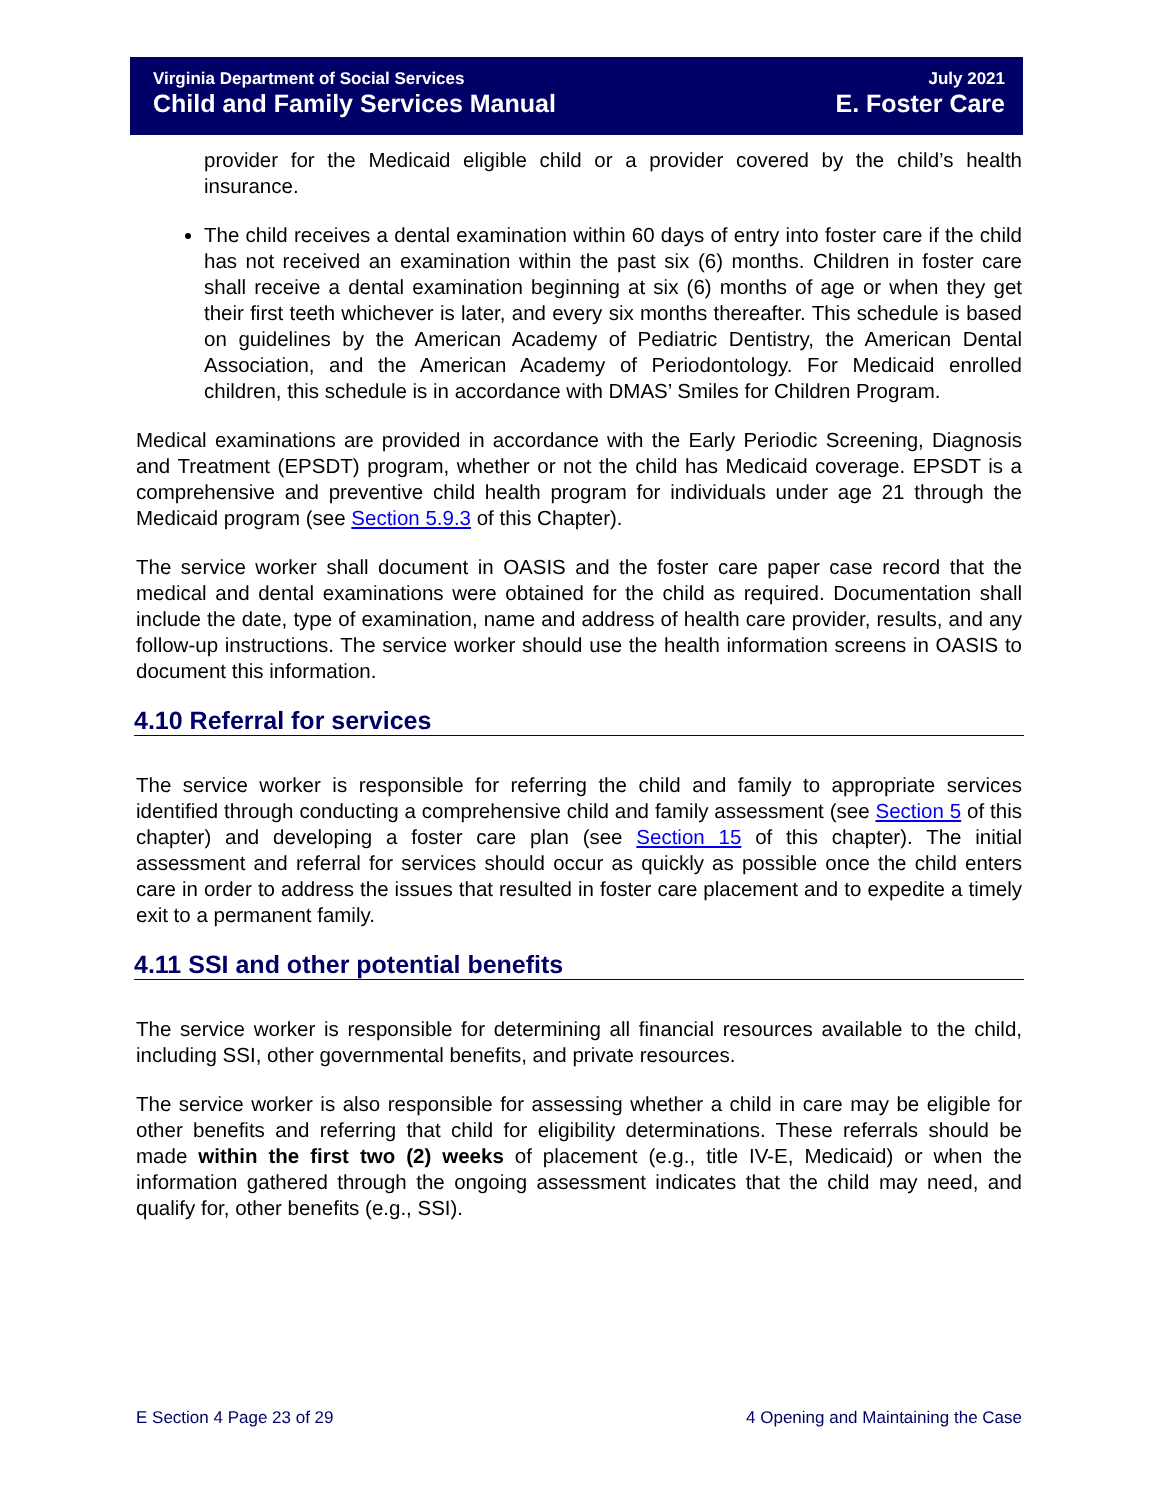Virginia Department of Social Services July 2021
Child and Family Services Manual E. Foster Care
provider for the Medicaid eligible child or a provider covered by the child’s health insurance.
The child receives a dental examination within 60 days of entry into foster care if the child has not received an examination within the past six (6) months. Children in foster care shall receive a dental examination beginning at six (6) months of age or when they get their first teeth whichever is later, and every six months thereafter. This schedule is based on guidelines by the American Academy of Pediatric Dentistry, the American Dental Association, and the American Academy of Periodontology. For Medicaid enrolled children, this schedule is in accordance with DMAS’ Smiles for Children Program.
Medical examinations are provided in accordance with the Early Periodic Screening, Diagnosis and Treatment (EPSDT) program, whether or not the child has Medicaid coverage. EPSDT is a comprehensive and preventive child health program for individuals under age 21 through the Medicaid program (see Section 5.9.3 of this Chapter).
The service worker shall document in OASIS and the foster care paper case record that the medical and dental examinations were obtained for the child as required. Documentation shall include the date, type of examination, name and address of health care provider, results, and any follow-up instructions. The service worker should use the health information screens in OASIS to document this information.
4.10 Referral for services
The service worker is responsible for referring the child and family to appropriate services identified through conducting a comprehensive child and family assessment (see Section 5 of this chapter) and developing a foster care plan (see Section 15 of this chapter). The initial assessment and referral for services should occur as quickly as possible once the child enters care in order to address the issues that resulted in foster care placement and to expedite a timely exit to a permanent family.
4.11 SSI and other potential benefits
The service worker is responsible for determining all financial resources available to the child, including SSI, other governmental benefits, and private resources.
The service worker is also responsible for assessing whether a child in care may be eligible for other benefits and referring that child for eligibility determinations. These referrals should be made within the first two (2) weeks of placement (e.g., title IV-E, Medicaid) or when the information gathered through the ongoing assessment indicates that the child may need, and qualify for, other benefits (e.g., SSI).
E Section 4 Page 23 of 29 4 Opening and Maintaining the Case